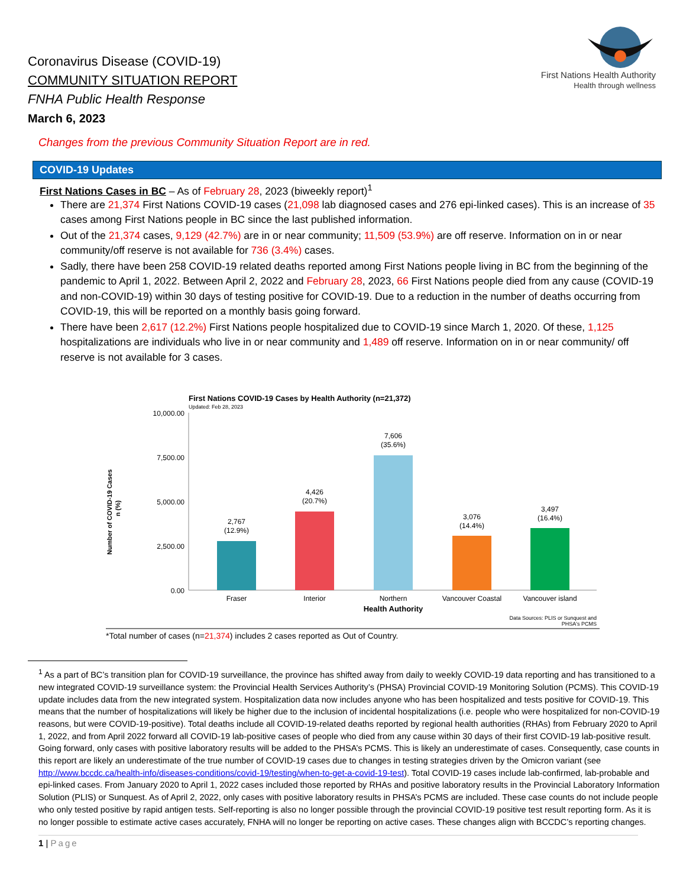First Nations Health Authority
Health through wellness
Coronavirus Disease (COVID-19)
COMMUNITY SITUATION REPORT
FNHA Public Health Response
March 6, 2023
Changes from the previous Community Situation Report are in red.
COVID-19 Updates
First Nations Cases in BC – As of February 28, 2023 (biweekly report)<sup>1</sup>
There are 21,374 First Nations COVID-19 cases (21,098 lab diagnosed cases and 276 epi-linked cases). This is an increase of 35 cases among First Nations people in BC since the last published information.
Out of the 21,374 cases, 9,129 (42.7%) are in or near community; 11,509 (53.9%) are off reserve. Information on in or near community/off reserve is not available for 736 (3.4%) cases.
Sadly, there have been 258 COVID-19 related deaths reported among First Nations people living in BC from the beginning of the pandemic to April 1, 2022. Between April 2, 2022 and February 28, 2023, 66 First Nations people died from any cause (COVID-19 and non-COVID-19) within 30 days of testing positive for COVID-19. Due to a reduction in the number of deaths occurring from COVID-19, this will be reported on a monthly basis going forward.
There have been 2,617 (12.2%) First Nations people hospitalized due to COVID-19 since March 1, 2020. Of these, 1,125 hospitalizations are individuals who live in or near community and 1,489 off reserve. Information on in or near community/ off reserve is not available for 3 cases.
First Nations COVID-19 Cases by Health Authority (n=21,372)
Updated: Feb 28, 2023
10,000.00
7,500.00
5,000.00
2,500.00
0.00
Number of COVID-19 Cases
n (%)
2,767
(12.9%)
4,426
(20.7%)
7,606
(35.6%)
3,076
(14.4%)
3,497
(16.4%)
Fraser
Interior
Northern
Vancouver Coastal
Vancouver island
Health Authority
Data Sources: PLIS or Sunquest and
PHSA's PCMS
*Total number of cases (n=21,374) includes 2 cases reported as Out of Country.
<sup>1</sup> As a part of BC’s transition plan for COVID-19 surveillance, the province has shifted away from daily to weekly COVID-19 data reporting and has transitioned to a new integrated COVID-19 surveillance system: the Provincial Health Services Authority’s (PHSA) Provincial COVID-19 Monitoring Solution (PCMS). This COVID-19 update includes data from the new integrated system. Hospitalization data now includes anyone who has been hospitalized and tests positive for COVID-19. This means that the number of hospitalizations will likely be higher due to the inclusion of incidental hospitalizations (i.e. people who were hospitalized for non-COVID-19 reasons, but were COVID-19-positive). Total deaths include all COVID-19-related deaths reported by regional health authorities (RHAs) from February 2020 to April 1, 2022, and from April 2022 forward all COVID-19 lab-positive cases of people who died from any cause within 30 days of their first COVID-19 lab-positive result. Going forward, only cases with positive laboratory results will be added to the PHSA’s PCMS. This is likely an underestimate of cases. Consequently, case counts in this report are likely an underestimate of the true number of COVID-19 cases due to changes in testing strategies driven by the Omicron variant (see http://www.bccdc.ca/health-info/diseases-conditions/covid-19/testing/when-to-get-a-covid-19-test). Total COVID-19 cases include lab-confirmed, lab-probable and epi-linked cases. From January 2020 to April 1, 2022 cases included those reported by RHAs and positive laboratory results in the Provincial Laboratory Information Solution (PLIS) or Sunquest. As of April 2, 2022, only cases with positive laboratory results in PHSA’s PCMS are included. These case counts do not include people who only tested positive by rapid antigen tests. Self-reporting is also no longer possible through the provincial COVID-19 positive test result reporting form. As it is no longer possible to estimate active cases accurately, FNHA will no longer be reporting on active cases. These changes align with BCCDC’s reporting changes.
1 | Page